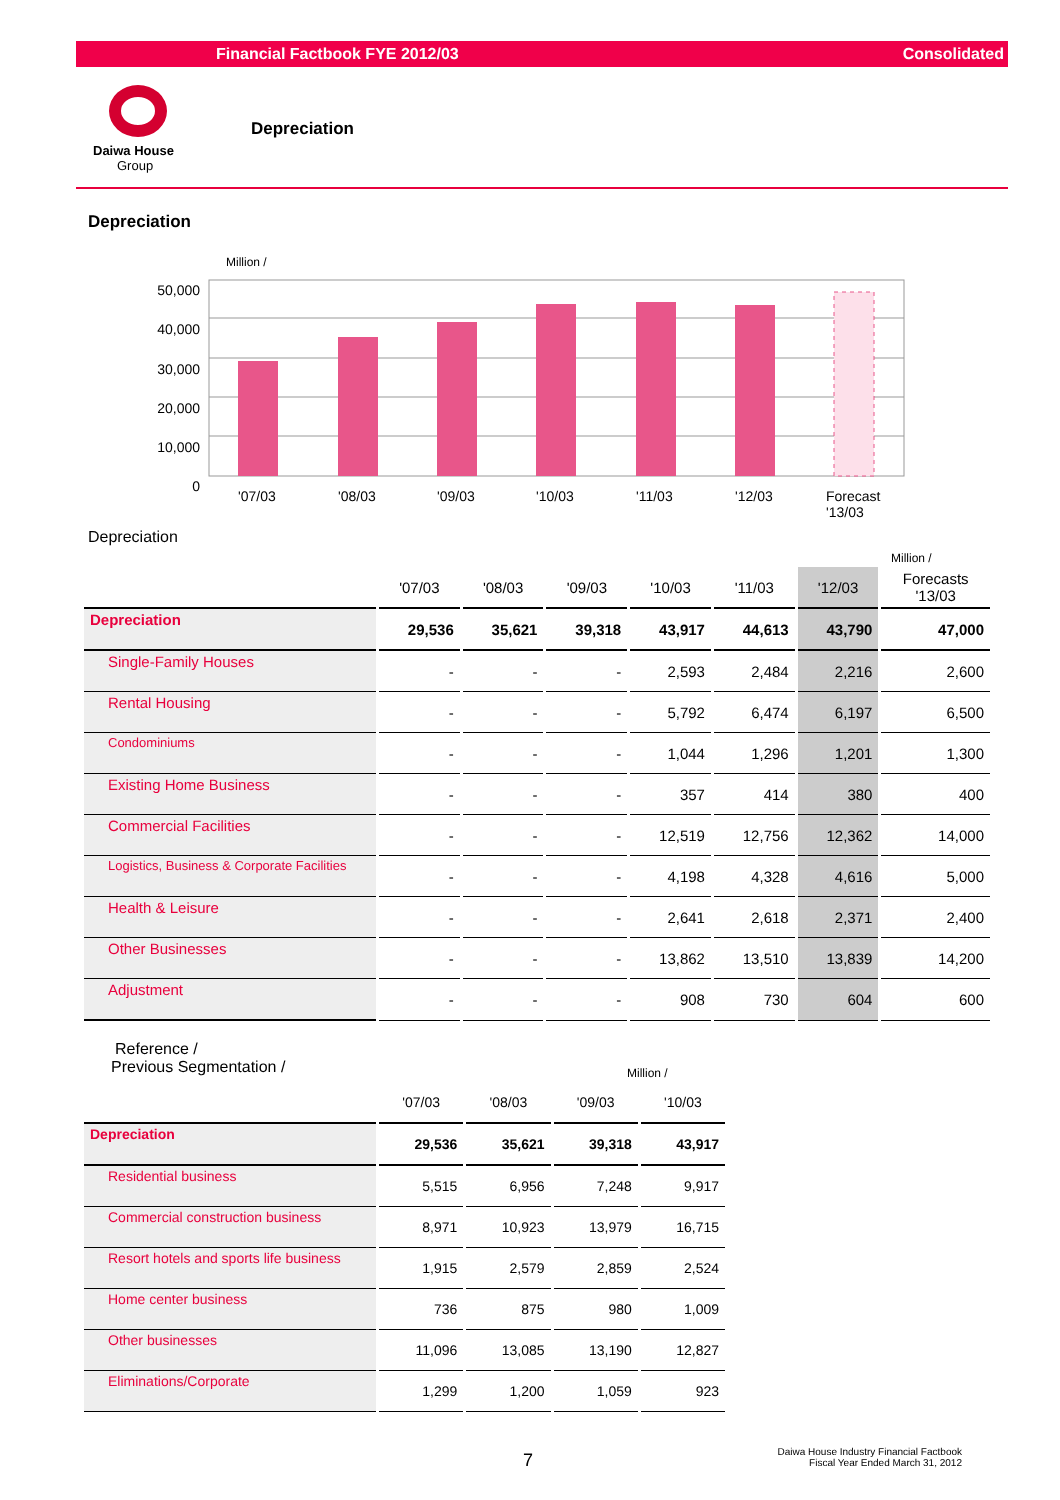Financial Factbook FYE 2012/03 Consolidated
Daiwa House
Group
Depreciation
Depreciation
Million /
50,000
40,000
30,000
20,000
10,000
0
'07/03 '08/03 '09/03 '10/03 '11/03 '12/03
Forecast
'13/03
Depreciation
Million /
| | '07/03 | '08/03 | '09/03 | '10/03 | '11/03 | '12/03 | Forecasts '13/03 |
| --- | --- | --- | --- | --- | --- | --- | --- |
| Depreciation | 29,536 | 35,621 | 39,318 | 43,917 | 44,613 | 43,790 | 47,000 |
| Single-Family Houses | - | - | - | 2,593 | 2,484 | 2,216 | 2,600 |
| Rental Housing | - | - | - | 5,792 | 6,474 | 6,197 | 6,500 |
| Condominiums | - | - | - | 1,044 | 1,296 | 1,201 | 1,300 |
| Existing Home Business | - | - | - | 357 | 414 | 380 | 400 |
| Commercial Facilities | - | - | - | 12,519 | 12,756 | 12,362 | 14,000 |
| Logistics, Business & Corporate Facilities | - | - | - | 4,198 | 4,328 | 4,616 | 5,000 |
| Health & Leisure | - | - | - | 2,641 | 2,618 | 2,371 | 2,400 |
| Other Businesses | - | - | - | 13,862 | 13,510 | 13,839 | 14,200 |
| Adjustment | - | - | - | 908 | 730 | 604 | 600 |
Reference /
Previous Segmentation /
Million /
| | '07/03 | '08/03 | '09/03 | '10/03 |
| --- | --- | --- | --- | --- |
| Depreciation | 29,536 | 35,621 | 39,318 | 43,917 |
| Residential business | 5,515 | 6,956 | 7,248 | 9,917 |
| Commercial construction business | 8,971 | 10,923 | 13,979 | 16,715 |
| Resort hotels and sports life business | 1,915 | 2,579 | 2,859 | 2,524 |
| Home center business | 736 | 875 | 980 | 1,009 |
| Other businesses | 11,096 | 13,085 | 13,190 | 12,827 |
| Eliminations/Corporate | 1,299 | 1,200 | 1,059 | 923 |
7
Daiwa House Industry Financial Factbook
Fiscal Year Ended March 31, 2012